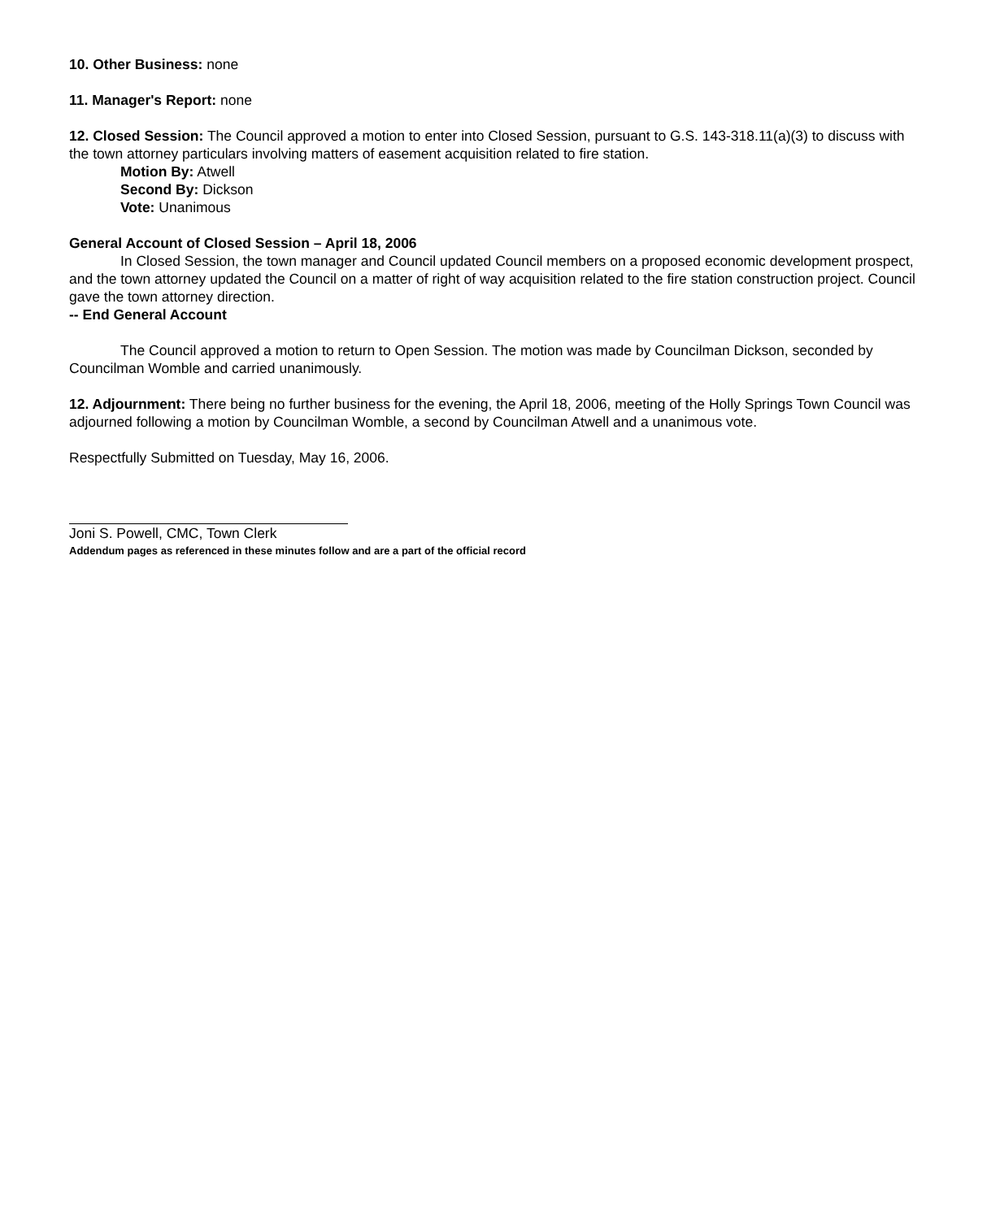10. Other Business: none
11. Manager's Report: none
12. Closed Session: The Council approved a motion to enter into Closed Session, pursuant to G.S. 143-318.11(a)(3) to discuss with the town attorney particulars involving matters of easement acquisition related to fire station.
Motion By: Atwell
Second By: Dickson
Vote: Unanimous
General Account of Closed Session – April 18, 2006
In Closed Session, the town manager and Council updated Council members on a proposed economic development prospect, and the town attorney updated the Council on a matter of right of way acquisition related to the fire station construction project. Council gave the town attorney direction.
-- End General Account
The Council approved a motion to return to Open Session. The motion was made by Councilman Dickson, seconded by Councilman Womble and carried unanimously.
12. Adjournment: There being no further business for the evening, the April 18, 2006, meeting of the Holly Springs Town Council was adjourned following a motion by Councilman Womble, a second by Councilman Atwell and a unanimous vote.
Respectfully Submitted on Tuesday, May 16, 2006.
Joni S. Powell, CMC, Town Clerk
Addendum pages as referenced in these minutes follow and are a part of the official record